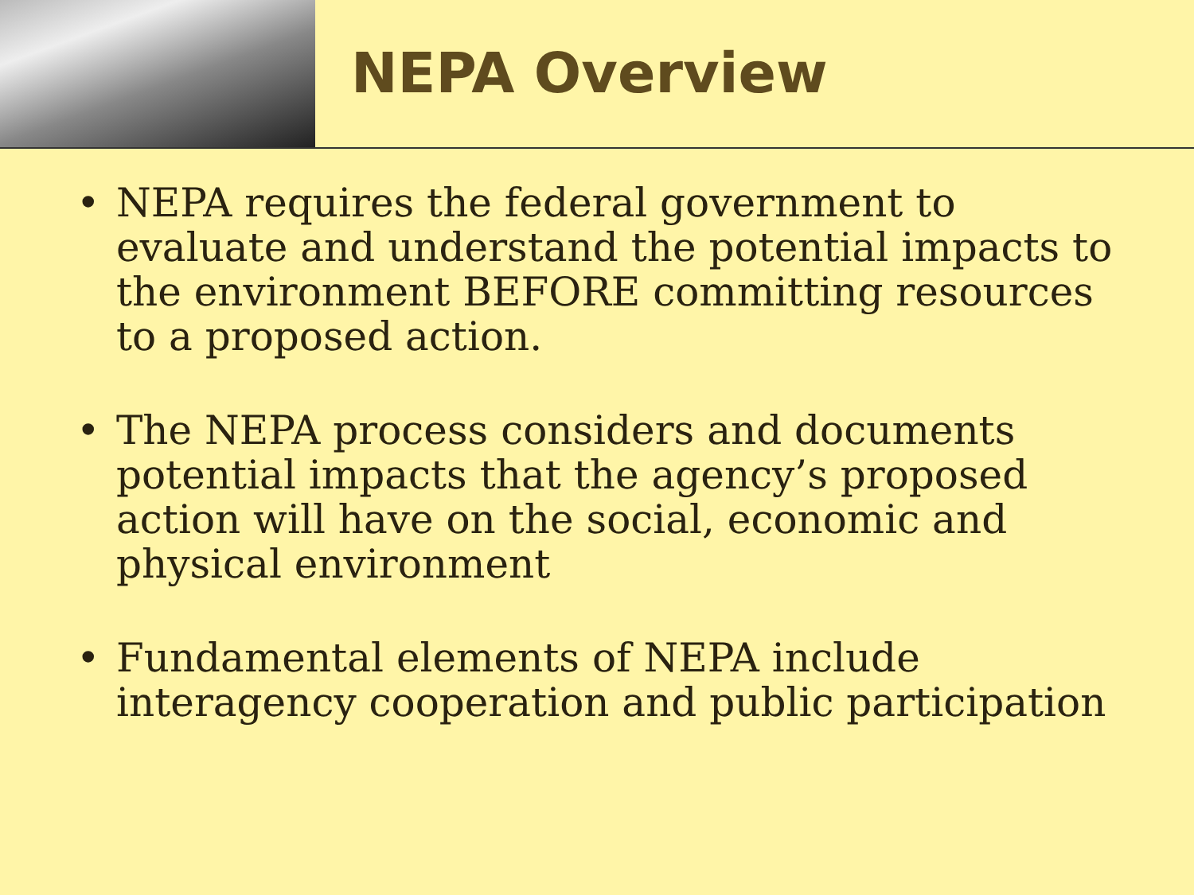NEPA Overview
• NEPA requires the federal government to evaluate and understand the potential impacts to the environment BEFORE committing resources to a proposed action.
• The NEPA process considers and documents potential impacts that the agency’s proposed action will have on the social, economic and physical environment
• Fundamental elements of NEPA include interagency cooperation and public participation